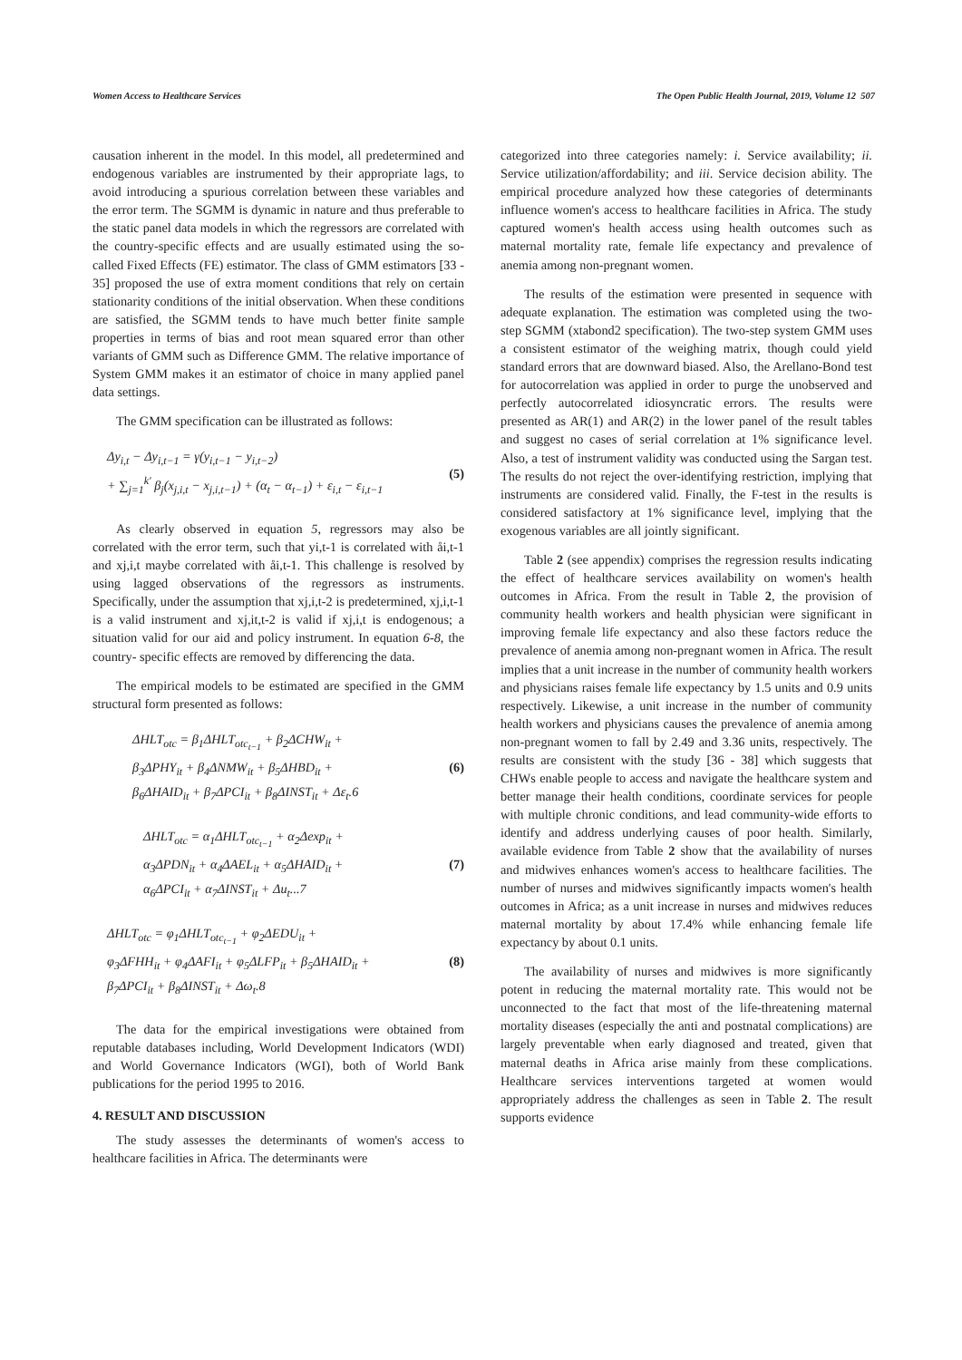Women Access to Healthcare Services The Open Public Health Journal, 2019, Volume 12 507
causation inherent in the model. In this model, all predetermined and endogenous variables are instrumented by their appropriate lags, to avoid introducing a spurious correlation between these variables and the error term. The SGMM is dynamic in nature and thus preferable to the static panel data models in which the regressors are correlated with the country-specific effects and are usually estimated using the so-called Fixed Effects (FE) estimator. The class of GMM estimators [33 - 35] proposed the use of extra moment conditions that rely on certain stationarity conditions of the initial observation. When these conditions are satisfied, the SGMM tends to have much better finite sample properties in terms of bias and root mean squared error than other variants of GMM such as Difference GMM. The relative importance of System GMM makes it an estimator of choice in many applied panel data settings.
The GMM specification can be illustrated as follows:
Δy<sub>i,t</sub> − Δy<sub>i,t−1</sub> = γ(y<sub>i,t−1</sub> − y<sub>i,t−2</sub>)
+ ∑<sub>j=1</sub><sup>k′</sup> β<sub>j</sub>(x<sub>j,i,t</sub> − x<sub>j,i,t−1</sub>) + (α<sub>t</sub> − α<sub>t−1</sub>) + ε<sub>i,t</sub> − ε<sub>i,t−1</sub>
(5)
As clearly observed in equation 5, regressors may also be correlated with the error term, such that yi,t-1 is correlated with åi,t-1 and xj,i,t maybe correlated with åi,t-1. This challenge is resolved by using lagged observations of the regressors as instruments. Specifically, under the assumption that xj,i,t-2 is predetermined, xj,i,t-1 is a valid instrument and xj,it,t-2 is valid if xj,i,t is endogenous; a situation valid for our aid and policy instrument. In equation 6-8, the country- specific effects are removed by differencing the data.
The empirical models to be estimated are specified in the GMM structural form presented as follows:
ΔHLT<sub>otc</sub> = β<sub>1</sub>ΔHLT<sub>otc<sub>t−1</sub></sub> + β<sub>2</sub>ΔCHW<sub>it</sub> +
β<sub>3</sub>ΔPHY<sub>it</sub> + β<sub>4</sub>ΔNMW<sub>it</sub> + β<sub>5</sub>ΔHBD<sub>it</sub> +
β<sub>6</sub>ΔHAID<sub>it</sub> + β<sub>7</sub>ΔPCI<sub>it</sub> + β<sub>8</sub>ΔINST<sub>it</sub> + Δε<sub>t</sub>.6
(6)
ΔHLT<sub>otc</sub> = α<sub>1</sub>ΔHLT<sub>otc<sub>t−1</sub></sub> + α<sub>2</sub>Δexp<sub>it</sub> +
α<sub>3</sub>ΔPDN<sub>it</sub> + α<sub>4</sub>ΔAEL<sub>it</sub> + α<sub>5</sub>ΔHAID<sub>it</sub> +
α<sub>6</sub>ΔPCI<sub>it</sub> + α<sub>7</sub>ΔINST<sub>it</sub> + Δu<sub>t</sub>...7
(7)
ΔHLT<sub>otc</sub> = φ<sub>1</sub>ΔHLT<sub>otc<sub>t−1</sub></sub> + φ<sub>2</sub>ΔEDU<sub>it</sub> +
φ<sub>3</sub>ΔFHH<sub>it</sub> + φ<sub>4</sub>ΔAFI<sub>it</sub> + φ<sub>5</sub>ΔLFP<sub>it</sub> + β<sub>5</sub>ΔHAID<sub>it</sub> +
β<sub>7</sub>ΔPCI<sub>it</sub> + β<sub>8</sub>ΔINST<sub>it</sub> + Δω<sub>t</sub>.8
(8)
The data for the empirical investigations were obtained from reputable databases including, World Development Indicators (WDI) and World Governance Indicators (WGI), both of World Bank publications for the period 1995 to 2016.
4. RESULT AND DISCUSSION
The study assesses the determinants of women's access to healthcare facilities in Africa. The determinants were
categorized into three categories namely: i. Service availability; ii. Service utilization/affordability; and iii. Service decision ability. The empirical procedure analyzed how these categories of determinants influence women's access to healthcare facilities in Africa. The study captured women's health access using health outcomes such as maternal mortality rate, female life expectancy and prevalence of anemia among non-pregnant women.
The results of the estimation were presented in sequence with adequate explanation. The estimation was completed using the two-step SGMM (xtabond2 specification). The two-step system GMM uses a consistent estimator of the weighing matrix, though could yield standard errors that are downward biased. Also, the Arellano-Bond test for autocorrelation was applied in order to purge the unobserved and perfectly autocorrelated idiosyncratic errors. The results were presented as AR(1) and AR(2) in the lower panel of the result tables and suggest no cases of serial correlation at 1% significance level. Also, a test of instrument validity was conducted using the Sargan test. The results do not reject the over-identifying restriction, implying that instruments are considered valid. Finally, the F-test in the results is considered satisfactory at 1% significance level, implying that the exogenous variables are all jointly significant.
Table 2 (see appendix) comprises the regression results indicating the effect of healthcare services availability on women's health outcomes in Africa. From the result in Table 2, the provision of community health workers and health physician were significant in improving female life expectancy and also these factors reduce the prevalence of anemia among non-pregnant women in Africa. The result implies that a unit increase in the number of community health workers and physicians raises female life expectancy by 1.5 units and 0.9 units respectively. Likewise, a unit increase in the number of community health workers and physicians causes the prevalence of anemia among non-pregnant women to fall by 2.49 and 3.36 units, respectively. The results are consistent with the study [36 - 38] which suggests that CHWs enable people to access and navigate the healthcare system and better manage their health conditions, coordinate services for people with multiple chronic conditions, and lead community-wide efforts to identify and address underlying causes of poor health. Similarly, available evidence from Table 2 show that the availability of nurses and midwives enhances women's access to healthcare facilities. The number of nurses and midwives significantly impacts women's health outcomes in Africa; as a unit increase in nurses and midwives reduces maternal mortality by about 17.4% while enhancing female life expectancy by about 0.1 units.
The availability of nurses and midwives is more significantly potent in reducing the maternal mortality rate. This would not be unconnected to the fact that most of the life-threatening maternal mortality diseases (especially the anti and postnatal complications) are largely preventable when early diagnosed and treated, given that maternal deaths in Africa arise mainly from these complications. Healthcare services interventions targeted at women would appropriately address the challenges as seen in Table 2. The result supports evidence